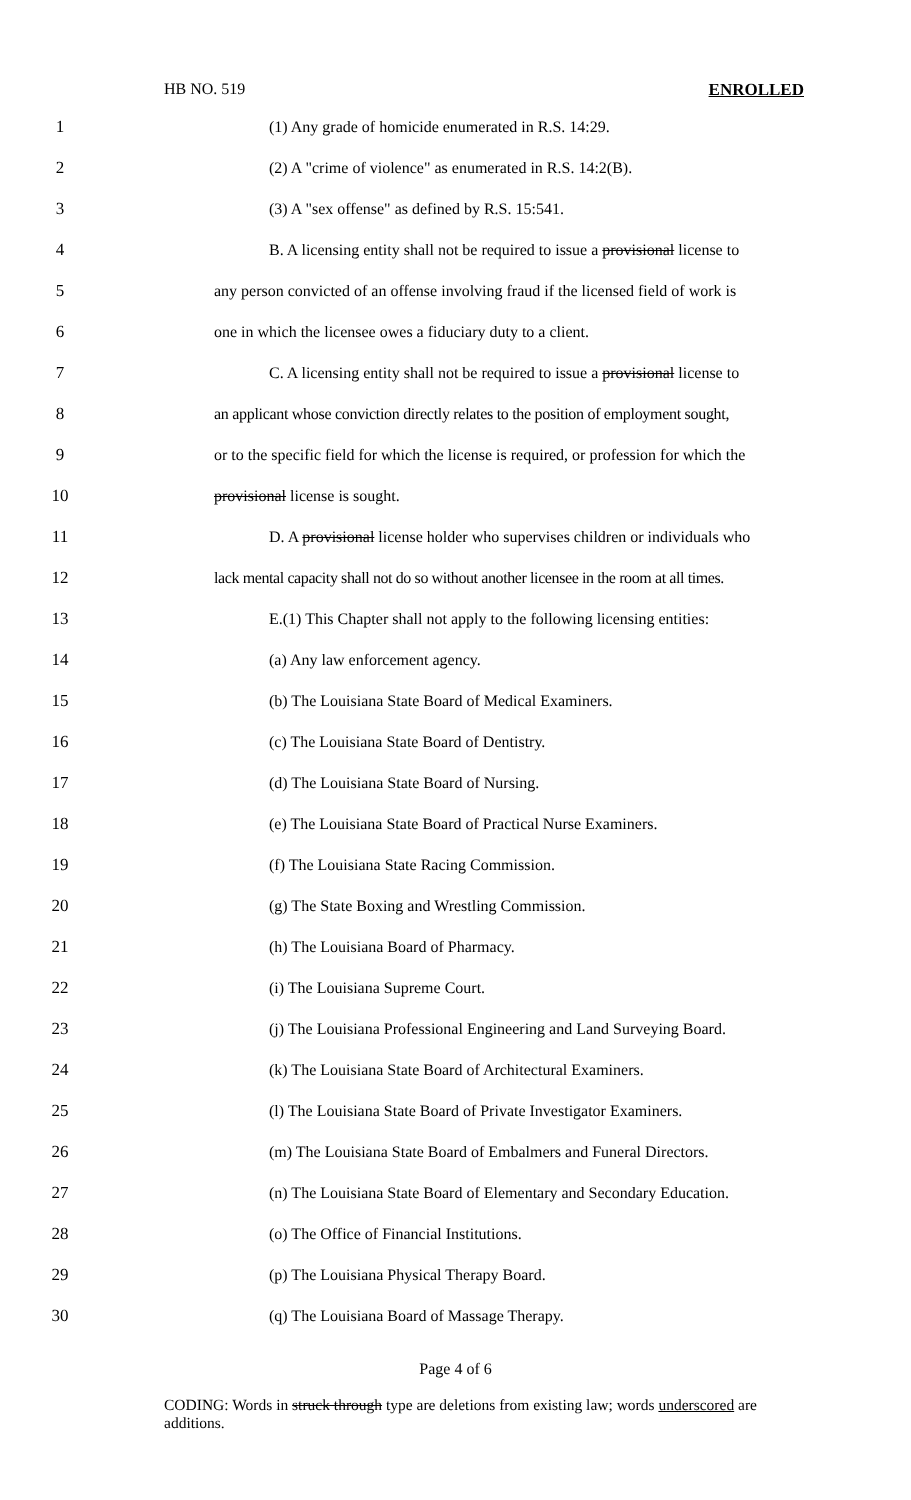HB NO. 519 ENROLLED
1 (1) Any grade of homicide enumerated in R.S. 14:29.
2 (2) A "crime of violence" as enumerated in R.S. 14:2(B).
3 (3) A "sex offense" as defined by R.S. 15:541.
4 B. A licensing entity shall not be required to issue a provisional license to
5 any person convicted of an offense involving fraud if the licensed field of work is
6 one in which the licensee owes a fiduciary duty to a client.
7 C. A licensing entity shall not be required to issue a provisional license to
8 an applicant whose conviction directly relates to the position of employment sought,
9 or to the specific field for which the license is required, or profession for which the
10 provisional license is sought.
11 D. A provisional license holder who supervises children or individuals who
12 lack mental capacity shall not do so without another licensee in the room at all times.
13 E.(1) This Chapter shall not apply to the following licensing entities:
14 (a) Any law enforcement agency.
15 (b) The Louisiana State Board of Medical Examiners.
16 (c) The Louisiana State Board of Dentistry.
17 (d) The Louisiana State Board of Nursing.
18 (e) The Louisiana State Board of Practical Nurse Examiners.
19 (f) The Louisiana State Racing Commission.
20 (g) The State Boxing and Wrestling Commission.
21 (h) The Louisiana Board of Pharmacy.
22 (i) The Louisiana Supreme Court.
23 (j) The Louisiana Professional Engineering and Land Surveying Board.
24 (k) The Louisiana State Board of Architectural Examiners.
25 (l) The Louisiana State Board of Private Investigator Examiners.
26 (m) The Louisiana State Board of Embalmers and Funeral Directors.
27 (n) The Louisiana State Board of Elementary and Secondary Education.
28 (o) The Office of Financial Institutions.
29 (p) The Louisiana Physical Therapy Board.
30 (q) The Louisiana Board of Massage Therapy.
Page 4 of 6
CODING: Words in struck through type are deletions from existing law; words underscored are additions.